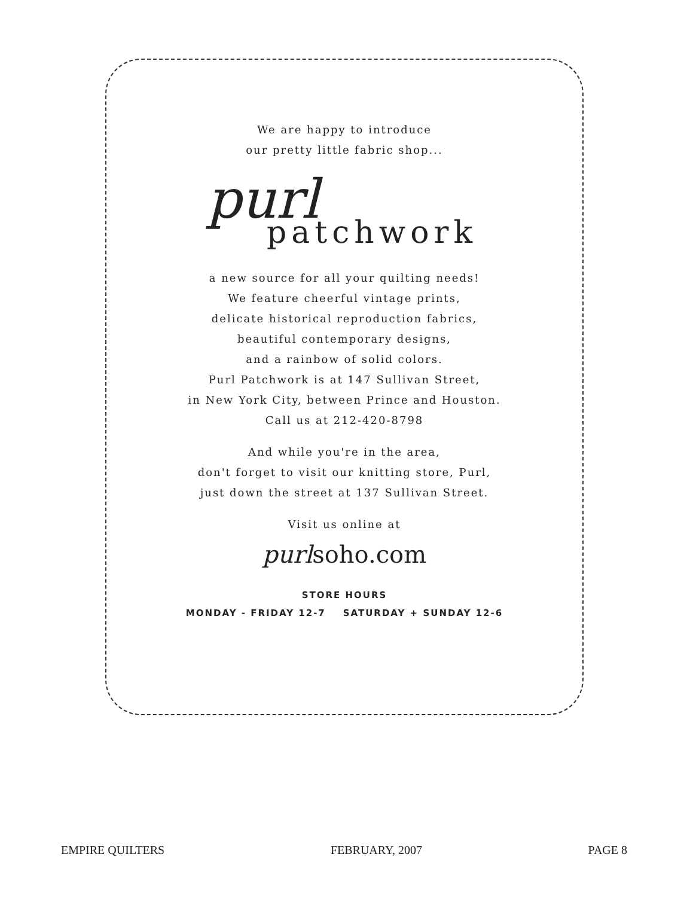We are happy to introduce
our pretty little fabric shop...
purl
patchwork
a new source for all your quilting needs!
We feature cheerful vintage prints,
delicate historical reproduction fabrics,
beautiful contemporary designs,
and a rainbow of solid colors.
Purl Patchwork is at 147 Sullivan Street,
in New York City, between Prince and Houston.
Call us at 212-420-8798
And while you're in the area,
don't forget to visit our knitting store, Purl,
just down the street at 137 Sullivan Street.
Visit us online at
purlsoho.com
STORE HOURS
MONDAY - FRIDAY 12-7 SATURDAY + SUNDAY 12-6
EMPIRE QUILTERS FEBRUARY, 2007 PAGE 8